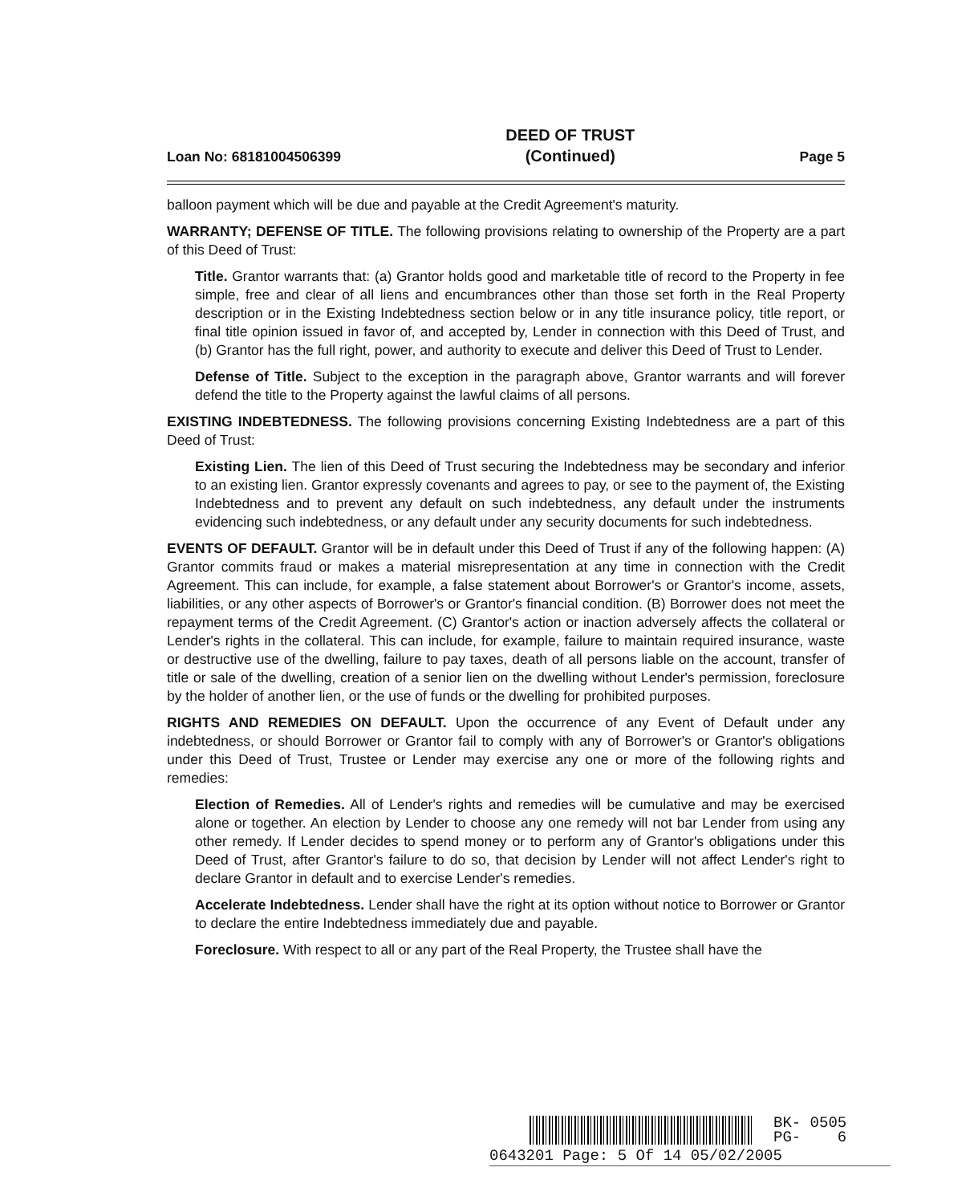Loan No: 68181004506399
DEED OF TRUST
(Continued)
Page 5
balloon payment which will be due and payable at the Credit Agreement's maturity.
WARRANTY; DEFENSE OF TITLE. The following provisions relating to ownership of the Property are a part of this Deed of Trust:
Title. Grantor warrants that: (a) Grantor holds good and marketable title of record to the Property in fee simple, free and clear of all liens and encumbrances other than those set forth in the Real Property description or in the Existing Indebtedness section below or in any title insurance policy, title report, or final title opinion issued in favor of, and accepted by, Lender in connection with this Deed of Trust, and (b) Grantor has the full right, power, and authority to execute and deliver this Deed of Trust to Lender.
Defense of Title. Subject to the exception in the paragraph above, Grantor warrants and will forever defend the title to the Property against the lawful claims of all persons.
EXISTING INDEBTEDNESS. The following provisions concerning Existing Indebtedness are a part of this Deed of Trust:
Existing Lien. The lien of this Deed of Trust securing the Indebtedness may be secondary and inferior to an existing lien. Grantor expressly covenants and agrees to pay, or see to the payment of, the Existing Indebtedness and to prevent any default on such indebtedness, any default under the instruments evidencing such indebtedness, or any default under any security documents for such indebtedness.
EVENTS OF DEFAULT. Grantor will be in default under this Deed of Trust if any of the following happen: (A) Grantor commits fraud or makes a material misrepresentation at any time in connection with the Credit Agreement. This can include, for example, a false statement about Borrower's or Grantor's income, assets, liabilities, or any other aspects of Borrower's or Grantor's financial condition. (B) Borrower does not meet the repayment terms of the Credit Agreement. (C) Grantor's action or inaction adversely affects the collateral or Lender's rights in the collateral. This can include, for example, failure to maintain required insurance, waste or destructive use of the dwelling, failure to pay taxes, death of all persons liable on the account, transfer of title or sale of the dwelling, creation of a senior lien on the dwelling without Lender's permission, foreclosure by the holder of another lien, or the use of funds or the dwelling for prohibited purposes.
RIGHTS AND REMEDIES ON DEFAULT. Upon the occurrence of any Event of Default under any indebtedness, or should Borrower or Grantor fail to comply with any of Borrower's or Grantor's obligations under this Deed of Trust, Trustee or Lender may exercise any one or more of the following rights and remedies:
Election of Remedies. All of Lender's rights and remedies will be cumulative and may be exercised alone or together. An election by Lender to choose any one remedy will not bar Lender from using any other remedy. If Lender decides to spend money or to perform any of Grantor's obligations under this Deed of Trust, after Grantor's failure to do so, that decision by Lender will not affect Lender's right to declare Grantor in default and to exercise Lender's remedies.
Accelerate Indebtedness. Lender shall have the right at its option without notice to Borrower or Grantor to declare the entire Indebtedness immediately due and payable.
Foreclosure. With respect to all or any part of the Real Property, the Trustee shall have the
BK- 0505
PG- 6
0643201 Page: 5 Of 14 05/02/2005